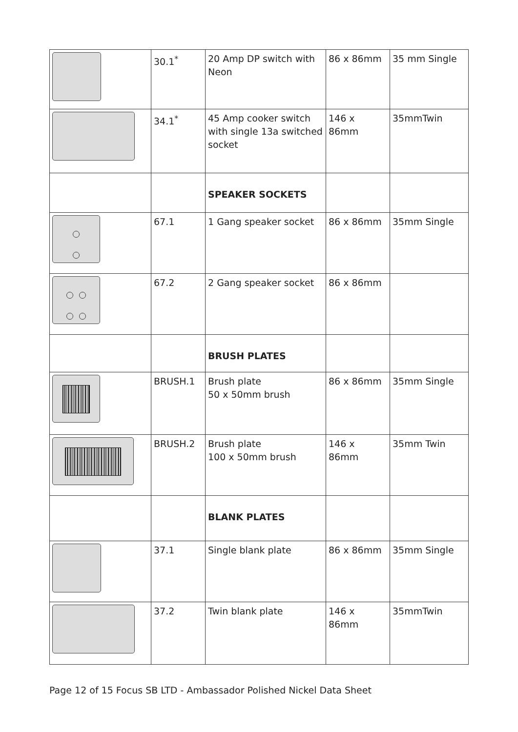| | 30.1<sup>*</sup> | 20 Amp DP switch with Neon | 86 x 86mm | 35 mm Single |
| | 34.1<sup>*</sup> | 45 Amp cooker switch with single 13a switched socket | 146 x 86mm | 35mmTwin |
| | | SPEAKER SOCKETS | | |
| | 67.1 | 1 Gang speaker socket | 86 x 86mm | 35mm Single |
| | 67.2 | 2 Gang speaker socket | 86 x 86mm | |
| | | BRUSH PLATES | | |
| | BRUSH.1 | Brush plate 50 x 50mm brush | 86 x 86mm | 35mm Single |
| | BRUSH.2 | Brush plate 100 x 50mm brush | 146 x 86mm | 35mm Twin |
| | | BLANK PLATES | | |
| | 37.1 | Single blank plate | 86 x 86mm | 35mm Single |
| | 37.2 | Twin blank plate | 146 x 86mm | 35mmTwin |
Page 12 of 15 Focus SB LTD - Ambassador Polished Nickel Data Sheet